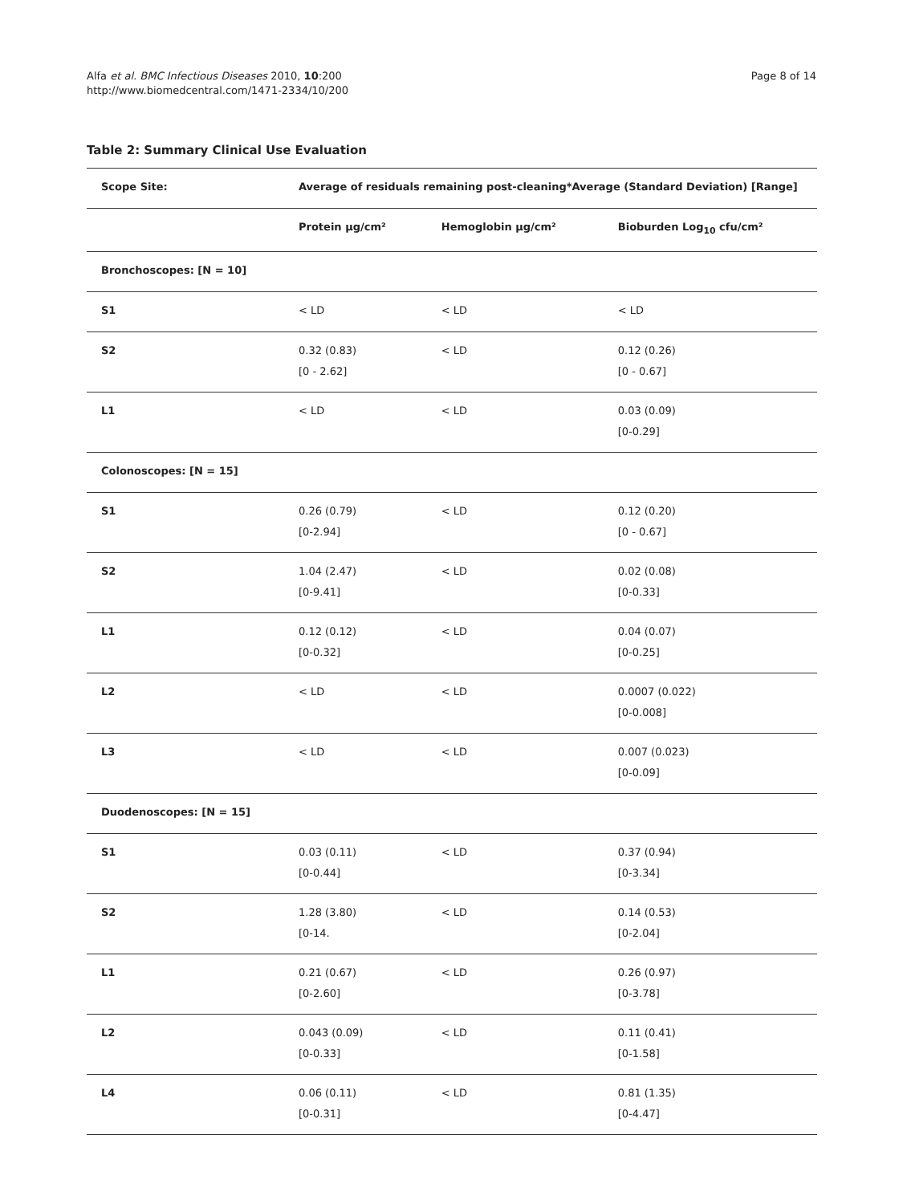Alfa et al. BMC Infectious Diseases 2010, 10:200
http://www.biomedcentral.com/1471-2334/10/200
Page 8 of 14
Table 2: Summary Clinical Use Evaluation
| Scope Site: | Average of residuals remaining post-cleaning*Average (Standard Deviation) [Range] | | |
| --- | --- | --- | --- |
| | Protein µg/cm² | Hemoglobin µg/cm² | Bioburden Log<sub>10</sub> cfu/cm² |
| Bronchoscopes: [N = 10] | | | |
| S1 | < LD | < LD | < LD |
| S2 | 0.32 (0.83) [0 - 2.62] | < LD | 0.12 (0.26) [0 - 0.67] |
| L1 | < LD | < LD | 0.03 (0.09) [0-0.29] |
| Colonoscopes: [N = 15] | | | |
| S1 | 0.26 (0.79) [0-2.94] | < LD | 0.12 (0.20) [0 - 0.67] |
| S2 | 1.04 (2.47) [0-9.41] | < LD | 0.02 (0.08) [0-0.33] |
| L1 | 0.12 (0.12) [0-0.32] | < LD | 0.04 (0.07) [0-0.25] |
| L2 | < LD | < LD | 0.0007 (0.022) [0-0.008] |
| L3 | < LD | < LD | 0.007 (0.023) [0-0.09] |
| Duodenoscopes: [N = 15] | | | |
| S1 | 0.03 (0.11) [0-0.44] | < LD | 0.37 (0.94) [0-3.34] |
| S2 | 1.28 (3.80) [0-14. | < LD | 0.14 (0.53) [0-2.04] |
| L1 | 0.21 (0.67) [0-2.60] | < LD | 0.26 (0.97) [0-3.78] |
| L2 | 0.043 (0.09) [0-0.33] | < LD | 0.11 (0.41) [0-1.58] |
| L4 | 0.06 (0.11) [0-0.31] | < LD | 0.81 (1.35) [0-4.47] |